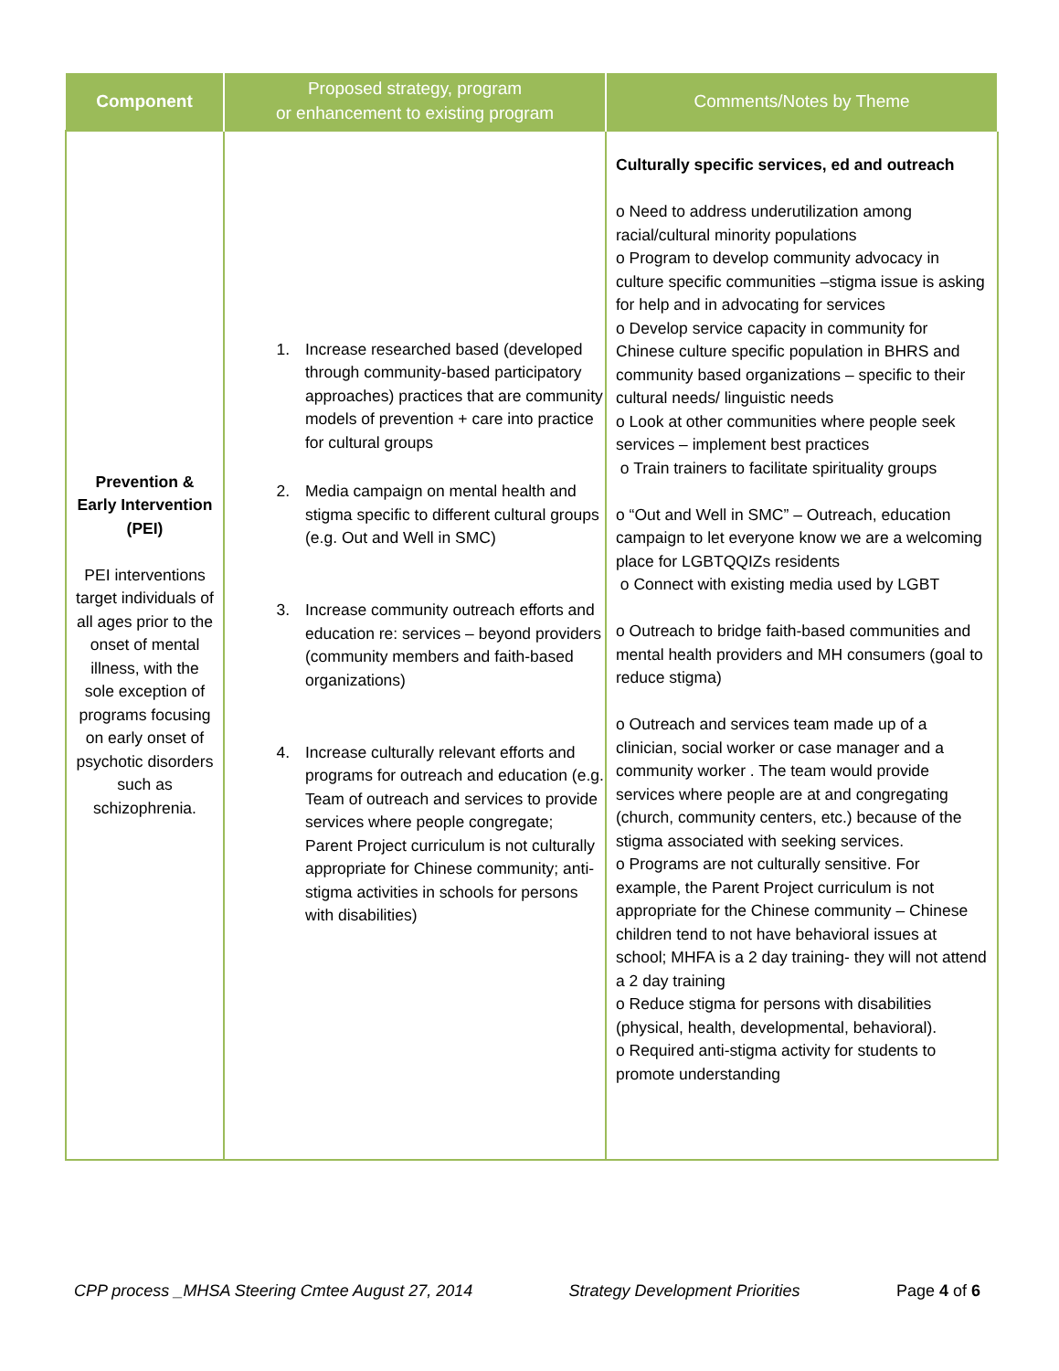| Component | Proposed strategy, program or enhancement to existing program | Comments/Notes by Theme |
| --- | --- | --- |
| Prevention & Early Intervention (PEI) PEI interventions target individuals of all ages prior to the onset of mental illness, with the sole exception of programs focusing on early onset of psychotic disorders such as schizophrenia. | 1. Increase researched based (developed through community-based participatory approaches) practices that are community models of prevention + care into practice for cultural groups 2. Media campaign on mental health and stigma specific to different cultural groups (e.g. Out and Well in SMC) 3. Increase community outreach efforts and education re: services – beyond providers (community members and faith-based organizations) 4. Increase culturally relevant efforts and programs for outreach and education (e.g. Team of outreach and services to provide services where people congregate; Parent Project curriculum is not culturally appropriate for Chinese community; anti-stigma activities in schools for persons with disabilities) | Culturally specific services, ed and outreach o Need to address underutilization among racial/cultural minority populations o Program to develop community advocacy in culture specific communities –stigma issue is asking for help and in advocating for services o Develop service capacity in community for Chinese culture specific population in BHRS and community based organizations – specific to their cultural needs/ linguistic needs o Look at other communities where people seek services – implement best practices o Train trainers to facilitate spirituality groups o “Out and Well in SMC” – Outreach, education campaign to let everyone know we are a welcoming place for LGBTQQIZs residents o Connect with existing media used by LGBT o Outreach to bridge faith-based communities and mental health providers and MH consumers (goal to reduce stigma) o Outreach and services team made up of a clinician, social worker or case manager and a community worker . The team would provide services where people are at and congregating (church, community centers, etc.) because of the stigma associated with seeking services. o Programs are not culturally sensitive. For example, the Parent Project curriculum is not appropriate for the Chinese community – Chinese children tend to not have behavioral issues at school; MHFA is a 2 day training- they will not attend a 2 day training o Reduce stigma for persons with disabilities (physical, health, developmental, behavioral). o Required anti-stigma activity for students to promote understanding |
CPP process _MHSA Steering Cmtee August 27, 2014 Strategy Development Priorities Page 4 of 6